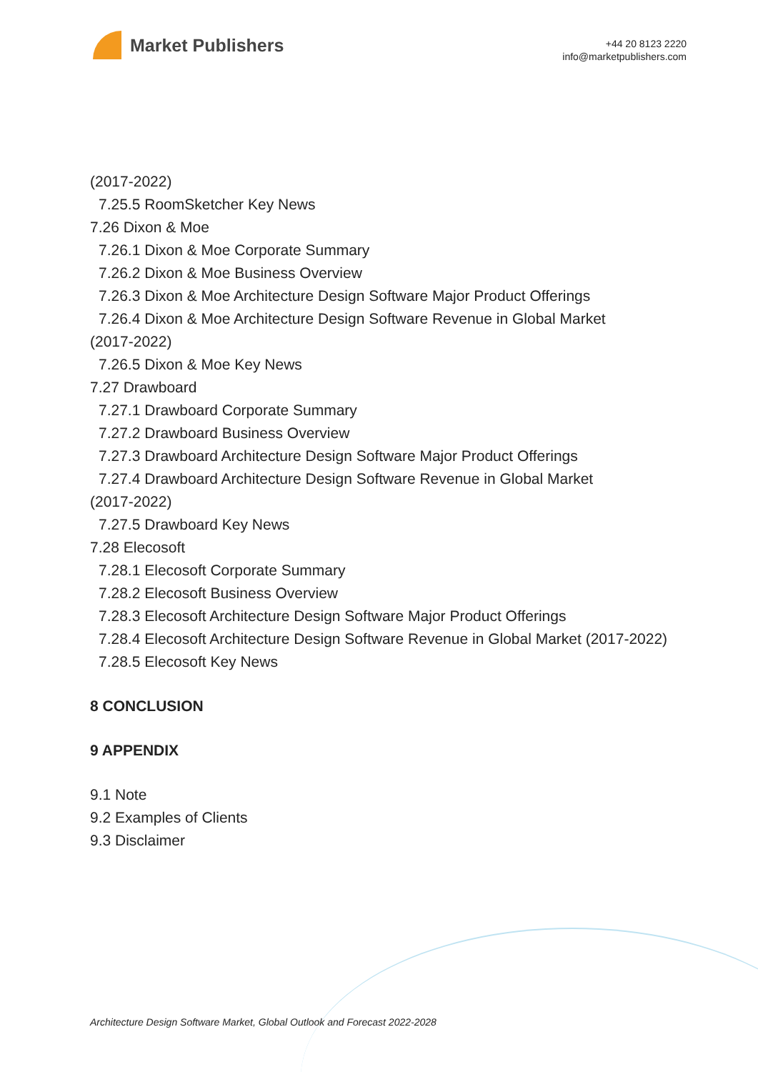Market Publishers
+44 20 8123 2220
info@marketpublishers.com
(2017-2022)
7.25.5 RoomSketcher Key News
7.26 Dixon & Moe
7.26.1 Dixon & Moe Corporate Summary
7.26.2 Dixon & Moe Business Overview
7.26.3 Dixon & Moe Architecture Design Software Major Product Offerings
7.26.4 Dixon & Moe Architecture Design Software Revenue in Global Market
(2017-2022)
7.26.5 Dixon & Moe Key News
7.27 Drawboard
7.27.1 Drawboard Corporate Summary
7.27.2 Drawboard Business Overview
7.27.3 Drawboard Architecture Design Software Major Product Offerings
7.27.4 Drawboard Architecture Design Software Revenue in Global Market
(2017-2022)
7.27.5 Drawboard Key News
7.28 Elecosoft
7.28.1 Elecosoft Corporate Summary
7.28.2 Elecosoft Business Overview
7.28.3 Elecosoft Architecture Design Software Major Product Offerings
7.28.4 Elecosoft Architecture Design Software Revenue in Global Market (2017-2022)
7.28.5 Elecosoft Key News
8 CONCLUSION
9 APPENDIX
9.1 Note
9.2 Examples of Clients
9.3 Disclaimer
Architecture Design Software Market, Global Outlook and Forecast 2022-2028